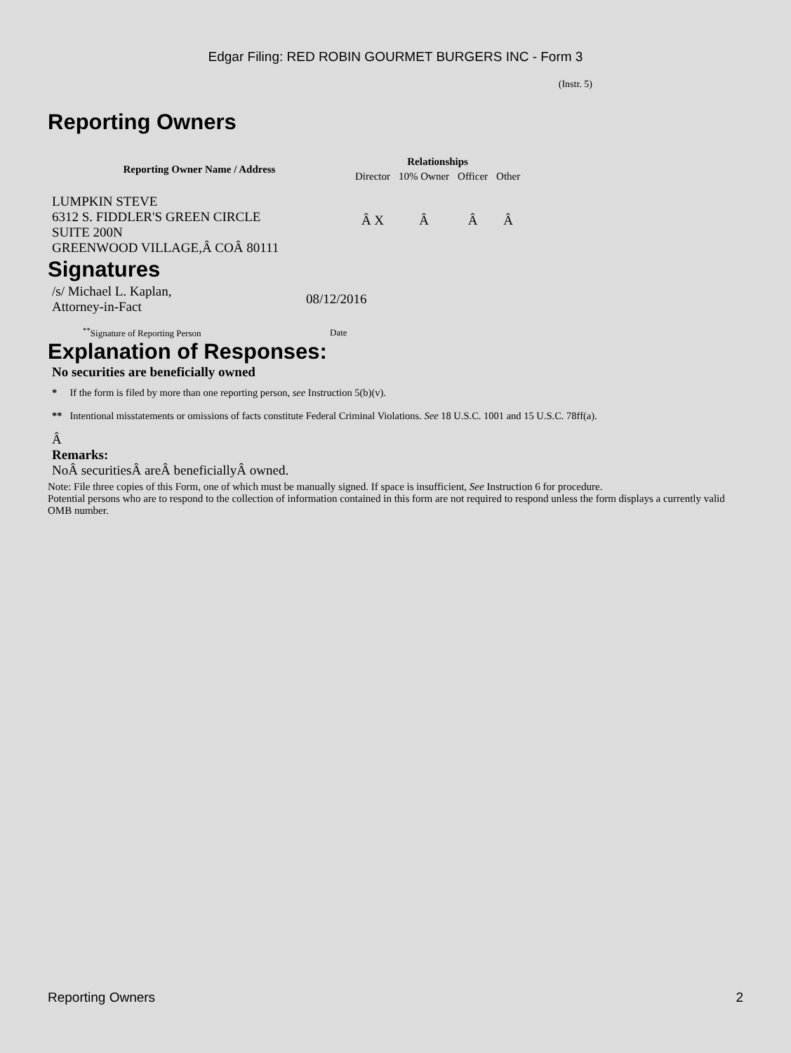Edgar Filing: RED ROBIN GOURMET BURGERS INC - Form 3
(Instr. 5)
Reporting Owners
| Reporting Owner Name / Address | Relationships | | | |
| --- | --- | --- | --- | --- |
| | Director | 10% Owner | Officer | Other |
| LUMPKIN STEVE 6312 S. FIDDLER'S GREEN CIRCLE SUITE 200N GREENWOOD VILLAGE,Â COÂ 80111 | Â X | Â | Â | Â |
Signatures
| /s/ Michael L. Kaplan, Attorney-in-Fact | 08/12/2016 |
| <sup>**</sup> Signature of Reporting Person | Date |
Explanation of Responses:
No securities are beneficially owned
* If the form is filed by more than one reporting person, see Instruction 5(b)(v).
** Intentional misstatements or omissions of facts constitute Federal Criminal Violations. See 18 U.S.C. 1001 and 15 U.S.C. 78ff(a).
Â
Remarks:
NoÂ securitiesÂ areÂ beneficiallyÂ owned.
Note: File three copies of this Form, one of which must be manually signed. If space is insufficient, See Instruction 6 for procedure.
Potential persons who are to respond to the collection of information contained in this form are not required to respond unless the form displays a currently valid OMB number.
Reporting Owners 2